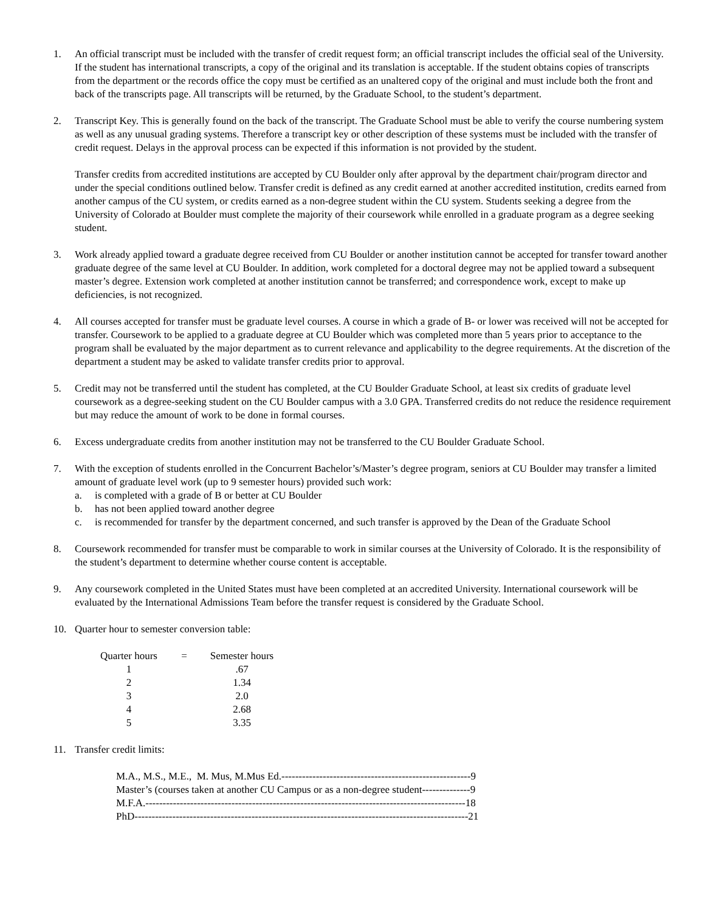1. An official transcript must be included with the transfer of credit request form; an official transcript includes the official seal of the University. If the student has international transcripts, a copy of the original and its translation is acceptable. If the student obtains copies of transcripts from the department or the records office the copy must be certified as an unaltered copy of the original and must include both the front and back of the transcripts page. All transcripts will be returned, by the Graduate School, to the student’s department.
2. Transcript Key. This is generally found on the back of the transcript. The Graduate School must be able to verify the course numbering system as well as any unusual grading systems. Therefore a transcript key or other description of these systems must be included with the transfer of credit request. Delays in the approval process can be expected if this information is not provided by the student.
Transfer credits from accredited institutions are accepted by CU Boulder only after approval by the department chair/program director and under the special conditions outlined below. Transfer credit is defined as any credit earned at another accredited institution, credits earned from another campus of the CU system, or credits earned as a non-degree student within the CU system. Students seeking a degree from the University of Colorado at Boulder must complete the majority of their coursework while enrolled in a graduate program as a degree seeking student.
3. Work already applied toward a graduate degree received from CU Boulder or another institution cannot be accepted for transfer toward another graduate degree of the same level at CU Boulder. In addition, work completed for a doctoral degree may not be applied toward a subsequent master’s degree. Extension work completed at another institution cannot be transferred; and correspondence work, except to make up deficiencies, is not recognized.
4. All courses accepted for transfer must be graduate level courses. A course in which a grade of B- or lower was received will not be accepted for transfer. Coursework to be applied to a graduate degree at CU Boulder which was completed more than 5 years prior to acceptance to the program shall be evaluated by the major department as to current relevance and applicability to the degree requirements. At the discretion of the department a student may be asked to validate transfer credits prior to approval.
5. Credit may not be transferred until the student has completed, at the CU Boulder Graduate School, at least six credits of graduate level coursework as a degree-seeking student on the CU Boulder campus with a 3.0 GPA. Transferred credits do not reduce the residence requirement but may reduce the amount of work to be done in formal courses.
6. Excess undergraduate credits from another institution may not be transferred to the CU Boulder Graduate School.
7. With the exception of students enrolled in the Concurrent Bachelor’s/Master’s degree program, seniors at CU Boulder may transfer a limited amount of graduate level work (up to 9 semester hours) provided such work:
a. is completed with a grade of B or better at CU Boulder
b. has not been applied toward another degree
c. is recommended for transfer by the department concerned, and such transfer is approved by the Dean of the Graduate School
8. Coursework recommended for transfer must be comparable to work in similar courses at the University of Colorado. It is the responsibility of the student’s department to determine whether course content is acceptable.
9. Any coursework completed in the United States must have been completed at an accredited University. International coursework will be evaluated by the International Admissions Team before the transfer request is considered by the Graduate School.
10. Quarter hour to semester conversion table:
| Quarter hours | = | Semester hours |
| 1 | | .67 |
| 2 | | 1.34 |
| 3 | | 2.0 |
| 4 | | 2.68 |
| 5 | | 3.35 |
11. Transfer credit limits:
M.A., M.S., M.E., M. Mus, M.Mus Ed.-------------------------------------------------------9 Master’s (courses taken at another CU Campus or as a non-degree student--------------9 M.F.A.---------------------------------------------------------------------------------------------18 PhD-------------------------------------------------------------------------------------------------21